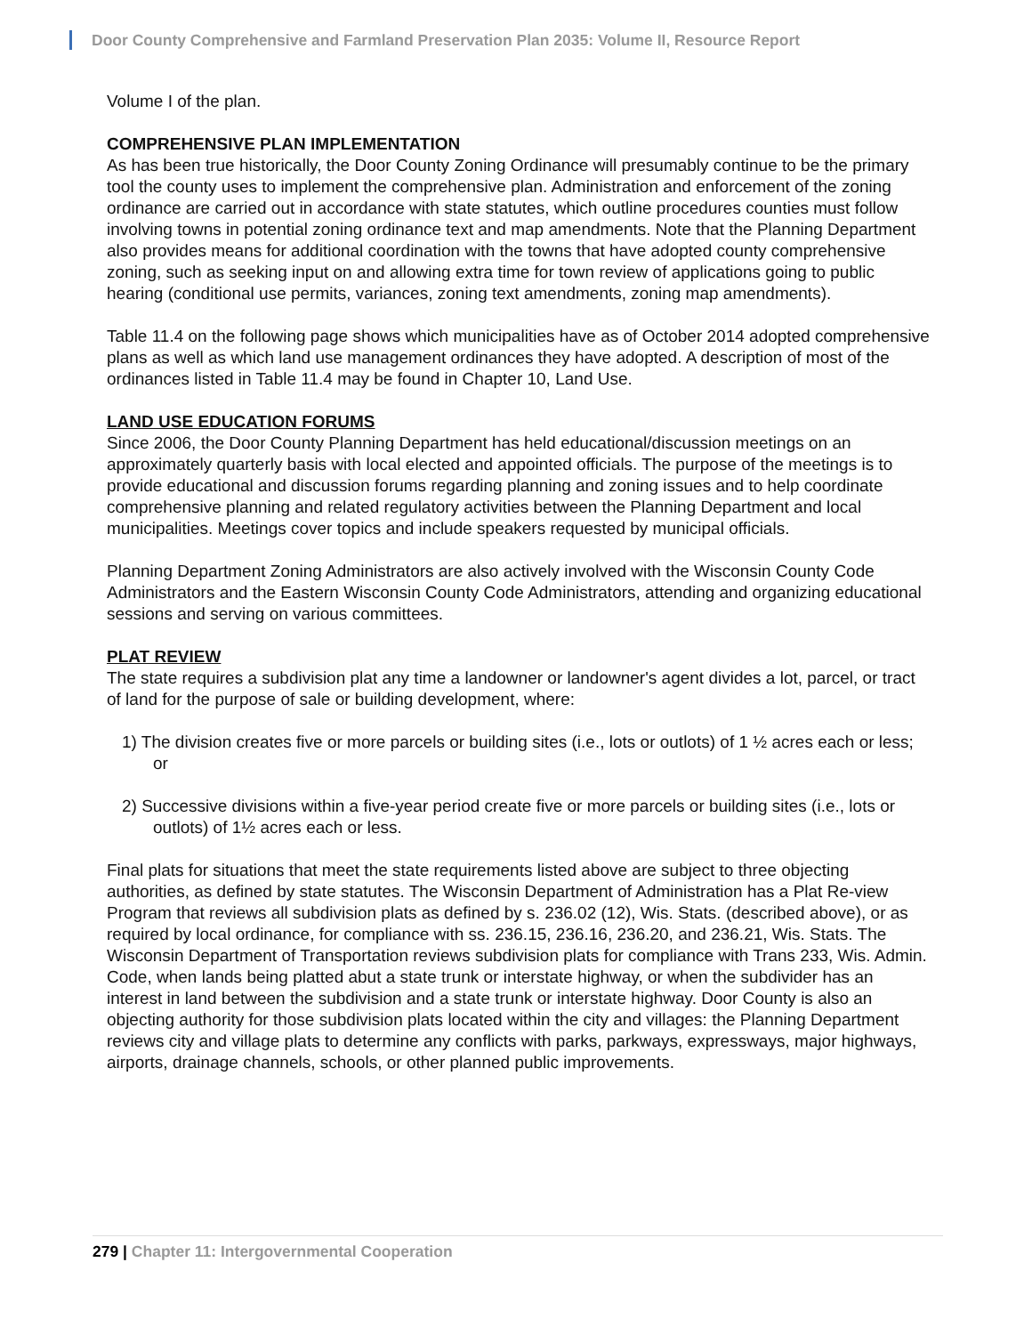Door County Comprehensive and Farmland Preservation Plan 2035: Volume II, Resource Report
Volume I of the plan.
COMPREHENSIVE PLAN IMPLEMENTATION
As has been true historically, the Door County Zoning Ordinance will presumably continue to be the primary tool the county uses to implement the comprehensive plan. Administration and enforcement of the zoning ordinance are carried out in accordance with state statutes, which outline procedures counties must follow involving towns in potential zoning ordinance text and map amendments. Note that the Planning Department also provides means for additional coordination with the towns that have adopted county comprehensive zoning, such as seeking input on and allowing extra time for town review of applications going to public hearing (conditional use permits, variances, zoning text amendments, zoning map amendments).
Table 11.4 on the following page shows which municipalities have as of October 2014 adopted comprehensive plans as well as which land use management ordinances they have adopted. A description of most of the ordinances listed in Table 11.4 may be found in Chapter 10, Land Use.
LAND USE EDUCATION FORUMS
Since 2006, the Door County Planning Department has held educational/discussion meetings on an approximately quarterly basis with local elected and appointed officials. The purpose of the meetings is to provide educational and discussion forums regarding planning and zoning issues and to help coordinate comprehensive planning and related regulatory activities between the Planning Department and local municipalities. Meetings cover topics and include speakers requested by municipal officials.
Planning Department Zoning Administrators are also actively involved with the Wisconsin County Code Administrators and the Eastern Wisconsin County Code Administrators, attending and organizing educational sessions and serving on various committees.
PLAT REVIEW
The state requires a subdivision plat any time a landowner or landowner's agent divides a lot, parcel, or tract of land for the purpose of sale or building development, where:
1) The division creates five or more parcels or building sites (i.e., lots or outlots) of 1 ½ acres each or less; or
2) Successive divisions within a five-year period create five or more parcels or building sites (i.e., lots or outlots) of 1½ acres each or less.
Final plats for situations that meet the state requirements listed above are subject to three objecting authorities, as defined by state statutes. The Wisconsin Department of Administration has a Plat Re-view Program that reviews all subdivision plats as defined by s. 236.02 (12), Wis. Stats. (described above), or as required by local ordinance, for compliance with ss. 236.15, 236.16, 236.20, and 236.21, Wis. Stats. The Wisconsin Department of Transportation reviews subdivision plats for compliance with Trans 233, Wis. Admin. Code, when lands being platted abut a state trunk or interstate highway, or when the subdivider has an interest in land between the subdivision and a state trunk or interstate highway. Door County is also an objecting authority for those subdivision plats located within the city and villages: the Planning Department reviews city and village plats to determine any conflicts with parks, parkways, expressways, major highways, airports, drainage channels, schools, or other planned public improvements.
279 | Chapter 11: Intergovernmental Cooperation